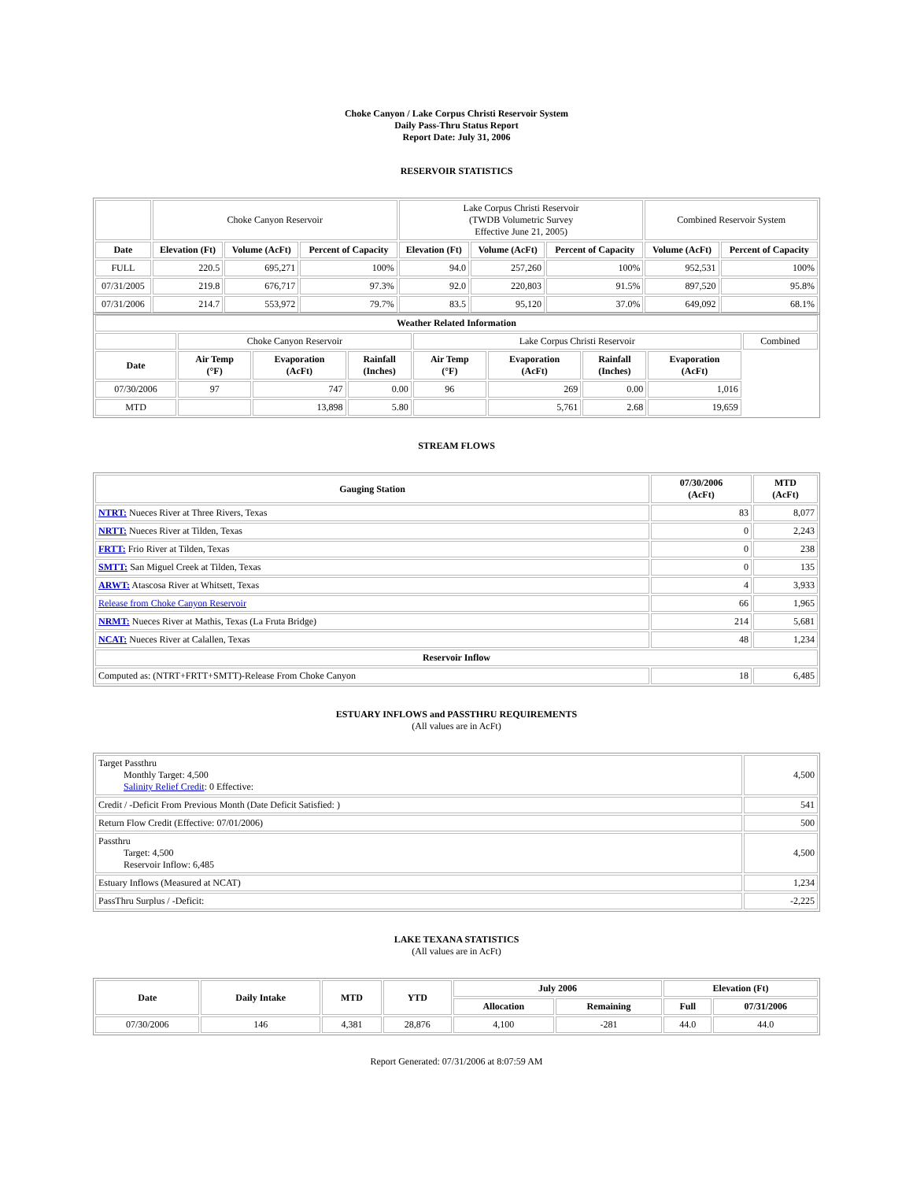Choke Canyon / Lake Corpus Christi Reservoir System
Daily Pass-Thru Status Report
Report Date: July 31, 2006
RESERVOIR STATISTICS
| | Choke Canyon Reservoir | | | Lake Corpus Christi Reservoir (TWDB Volumetric Survey Effective June 21, 2005) | | | Combined Reservoir System | |
| Date | Elevation (Ft) | Volume (AcFt) | Percent of Capacity | Elevation (Ft) | Volume (AcFt) | Percent of Capacity | Volume (AcFt) | Percent of Capacity |
| FULL | 220.5 | 695,271 | 100% | 94.0 | 257,260 | 100% | 952,531 | 100% |
| 07/31/2005 | 219.8 | 676,717 | 97.3% | 92.0 | 220,803 | 91.5% | 897,520 | 95.8% |
| 07/31/2006 | 214.7 | 553,972 | 79.7% | 83.5 | 95,120 | 37.0% | 649,092 | 68.1% |
| Weather Related Information | | | | | | | | |
| --- | --- | --- | --- | --- | --- | --- | --- | --- |
| | Choke Canyon Reservoir | | | Lake Corpus Christi Reservoir | | | | Combined |
| Date | Air Temp (°F) | Evaporation (AcFt) | Rainfall (Inches) | Air Temp (°F) | Evaporation (AcFt) | Rainfall (Inches) | Evaporation (AcFt) | |
| 07/30/2006 | 97 | 747 | 0.00 | 96 | 269 | 0.00 | 1,016 | |
| MTD | | 13,898 | 5.80 | | 5,761 | 2.68 | 19,659 | |
STREAM FLOWS
| Gauging Station | 07/30/2006 (AcFt) | MTD (AcFt) |
| --- | --- | --- |
| NTRT: Nueces River at Three Rivers, Texas | 83 | 8,077 |
| NRTT: Nueces River at Tilden, Texas | 0 | 2,243 |
| FRTT: Frio River at Tilden, Texas | 0 | 238 |
| SMTT: San Miguel Creek at Tilden, Texas | 0 | 135 |
| ARWT: Atascosa River at Whitsett, Texas | 4 | 3,933 |
| Release from Choke Canyon Reservoir | 66 | 1,965 |
| NRMT: Nueces River at Mathis, Texas (La Fruta Bridge) | 214 | 5,681 |
| NCAT: Nueces River at Calallen, Texas | 48 | 1,234 |
| Reservoir Inflow | | |
| Computed as: (NTRT+FRTT+SMTT)-Release From Choke Canyon | 18 | 6,485 |
ESTUARY INFLOWS and PASSTHRU REQUIREMENTS
(All values are in AcFt)
| Target Passthru Monthly Target: 4,500 Salinity Relief Credit : 0 Effective: | 4,500 |
| Credit / -Deficit From Previous Month (Date Deficit Satisfied: ) | 541 |
| Return Flow Credit (Effective: 07/01/2006) | 500 |
| Passthru Target: 4,500 Reservoir Inflow: 6,485 | 4,500 |
| Estuary Inflows (Measured at NCAT) | 1,234 |
| PassThru Surplus / -Deficit: | -2,225 |
LAKE TEXANA STATISTICS
(All values are in AcFt)
| Date | Daily Intake | MTD | YTD | July 2006 | | Elevation (Ft) | |
| --- | --- | --- | --- | --- | --- | --- | --- |
| | | | | Allocation | Remaining | Full | 07/31/2006 |
| 07/30/2006 | 146 | 4,381 | 28,876 | 4,100 | -281 | 44.0 | 44.0 |
Report Generated: 07/31/2006 at 8:07:59 AM